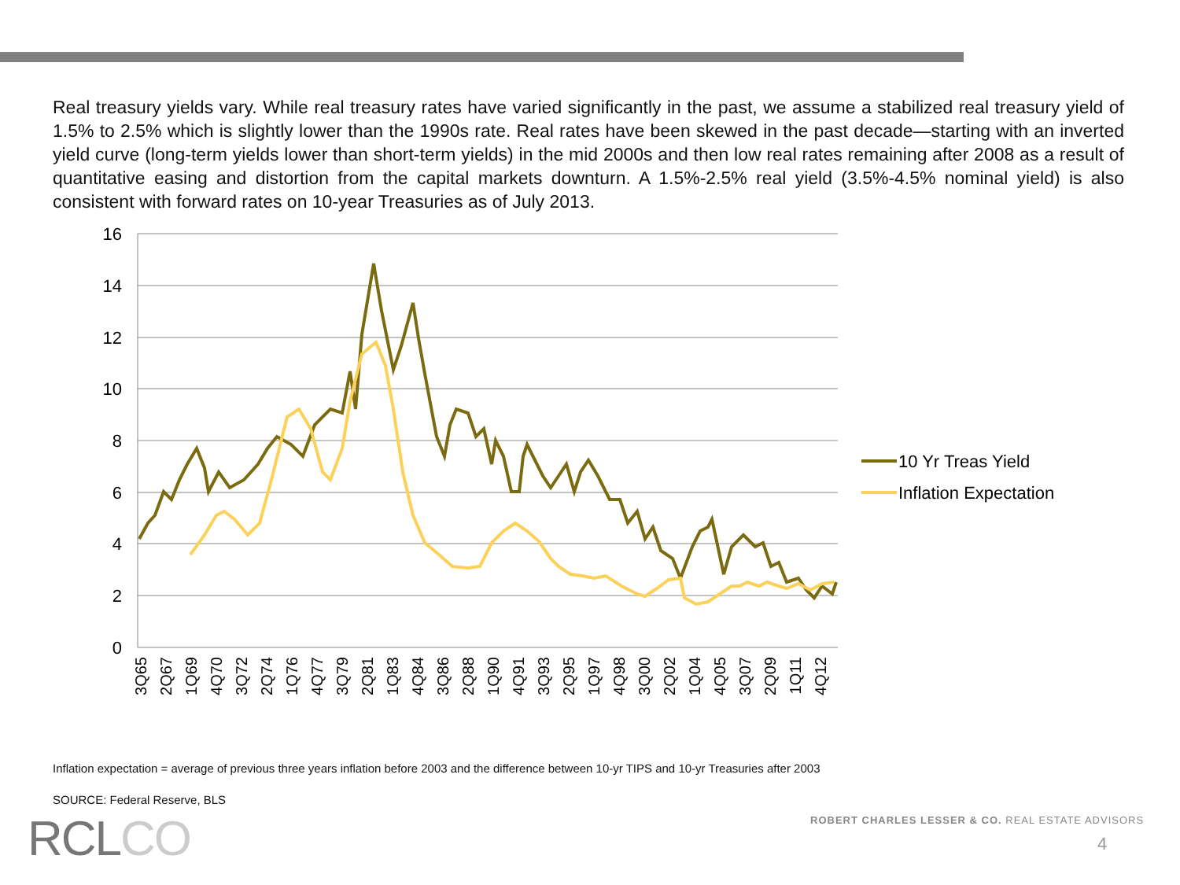Real treasury yields vary. While real treasury rates have varied significantly in the past, we assume a stabilized real treasury yield of 1.5% to 2.5% which is slightly lower than the 1990s rate. Real rates have been skewed in the past decade—starting with an inverted yield curve (long-term yields lower than short-term yields) in the mid 2000s and then low real rates remaining after 2008 as a result of quantitative easing and distortion from the capital markets downturn. A 1.5%-2.5% real yield (3.5%-4.5% nominal yield) is also consistent with forward rates on 10-year Treasuries as of July 2013.
16
14
12
10
8
6
4
2
0
3Q65
2Q67
1Q69
4Q70
3Q72
2Q74
1Q76
4Q77
3Q79
2Q81
1Q83
4Q84
3Q86
2Q88
1Q90
4Q91
3Q93
2Q95
1Q97
4Q98
3Q00
2Q02
1Q04
4Q05
3Q07
2Q09
1Q11
4Q12
10 Yr Treas Yield
Inflation Expectation
Inflation expectation = average of previous three years inflation before 2003 and the difference between 10-yr TIPS and 10-yr Treasuries after 2003
SOURCE: Federal Reserve, BLS
RCLCO
ROBERT CHARLES LESSER & CO. REAL ESTATE ADVISORS
4